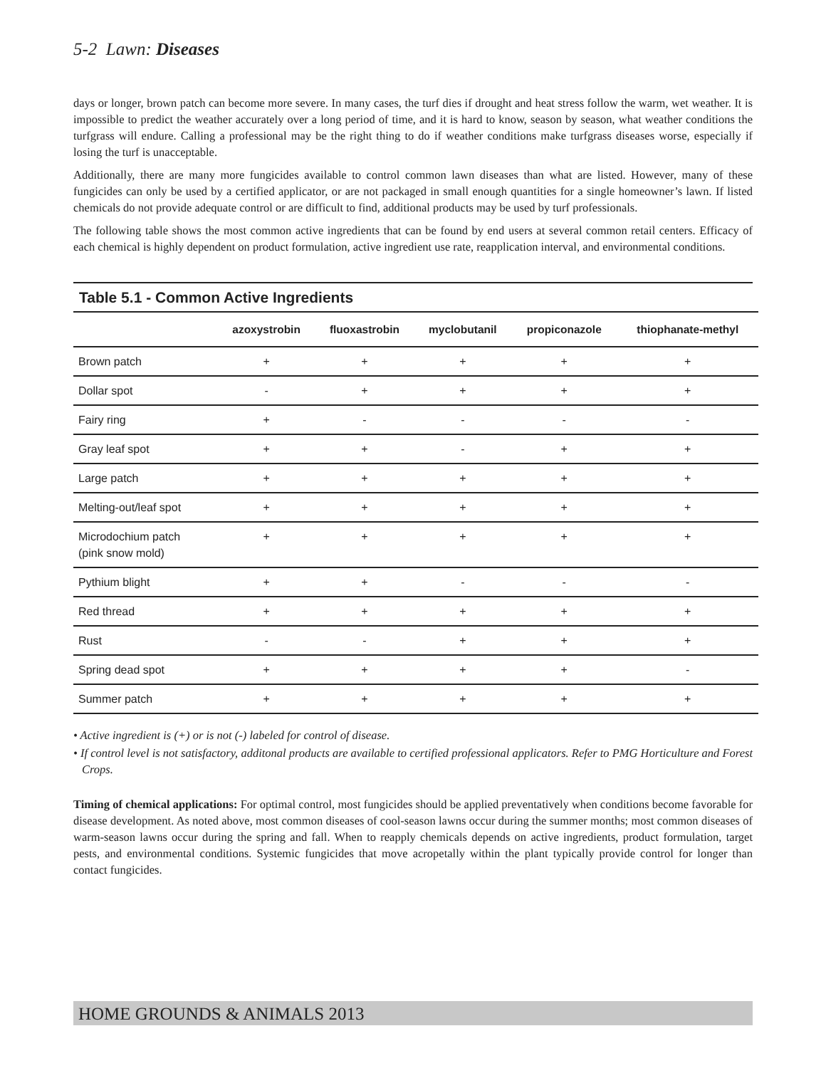5-2 Lawn: Diseases
days or longer, brown patch can become more severe. In many cases, the turf dies if drought and heat stress follow the warm, wet weather. It is impossible to predict the weather accurately over a long period of time, and it is hard to know, season by season, what weather conditions the turfgrass will endure. Calling a professional may be the right thing to do if weather conditions make turfgrass diseases worse, especially if losing the turf is unacceptable.
Additionally, there are many more fungicides available to control common lawn diseases than what are listed. However, many of these fungicides can only be used by a certified applicator, or are not packaged in small enough quantities for a single homeowner’s lawn. If listed chemicals do not provide adequate control or are difficult to find, additional products may be used by turf professionals.
The following table shows the most common active ingredients that can be found by end users at several common retail centers. Efficacy of each chemical is highly dependent on product formulation, active ingredient use rate, reapplication interval, and environmental conditions.
Table 5.1 - Common Active Ingredients
| | azoxystrobin | fluoxastrobin | myclobutanil | propiconazole | thiophanate-methyl |
| --- | --- | --- | --- | --- | --- |
| Brown patch | + | + | + | + | + |
| Dollar spot | - | + | + | + | + |
| Fairy ring | + | - | - | - | - |
| Gray leaf spot | + | + | - | + | + |
| Large patch | + | + | + | + | + |
| Melting-out/leaf spot | + | + | + | + | + |
| Microdochium patch (pink snow mold) | + | + | + | + | + |
| Pythium blight | + | + | - | - | - |
| Red thread | + | + | + | + | + |
| Rust | - | - | + | + | + |
| Spring dead spot | + | + | + | + | - |
| Summer patch | + | + | + | + | + |
• Active ingredient is (+) or is not (-) labeled for control of disease.
• If control level is not satisfactory, additonal products are available to certified professional applicators. Refer to PMG Horticulture and Forest Crops.
Timing of chemical applications: For optimal control, most fungicides should be applied preventatively when conditions become favorable for disease development. As noted above, most common diseases of cool-season lawns occur during the summer months; most common diseases of warm-season lawns occur during the spring and fall. When to reapply chemicals depends on active ingredients, product formulation, target pests, and environmental conditions. Systemic fungicides that move acropetally within the plant typically provide control for longer than contact fungicides.
HOME GROUNDS & ANIMALS 2013